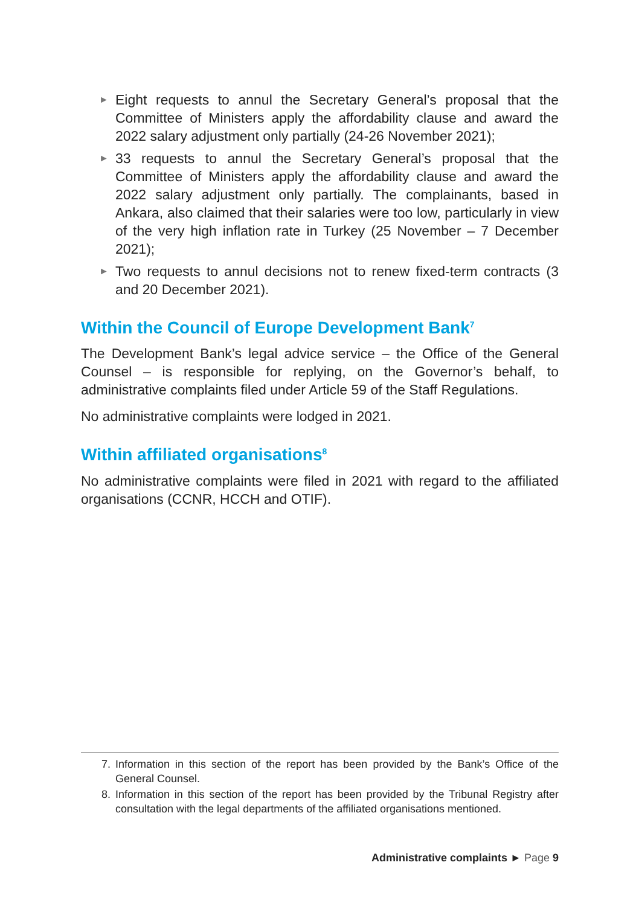► Eight requests to annul the Secretary General’s proposal that the Committee of Ministers apply the affordability clause and award the 2022 salary adjustment only partially (24-26 November 2021);
► 33 requests to annul the Secretary General’s proposal that the Committee of Ministers apply the affordability clause and award the 2022 salary adjustment only partially. The complainants, based in Ankara, also claimed that their salaries were too low, particularly in view of the very high inflation rate in Turkey (25 November – 7 December 2021);
► Two requests to annul decisions not to renew fixed-term contracts (3 and 20 December 2021).
Within the Council of Europe Development Bank<sup>7</sup>
The Development Bank’s legal advice service – the Office of the General Counsel – is responsible for replying, on the Governor’s behalf, to administrative complaints filed under Article 59 of the Staff Regulations.
No administrative complaints were lodged in 2021.
Within affiliated organisations<sup>8</sup>
No administrative complaints were filed in 2021 with regard to the affiliated organisations (CCNR, HCCH and OTIF).
7. Information in this section of the report has been provided by the Bank’s Office of the General Counsel.
8. Information in this section of the report has been provided by the Tribunal Registry after consultation with the legal departments of the affiliated organisations mentioned.
Administrative complaints ► Page 9